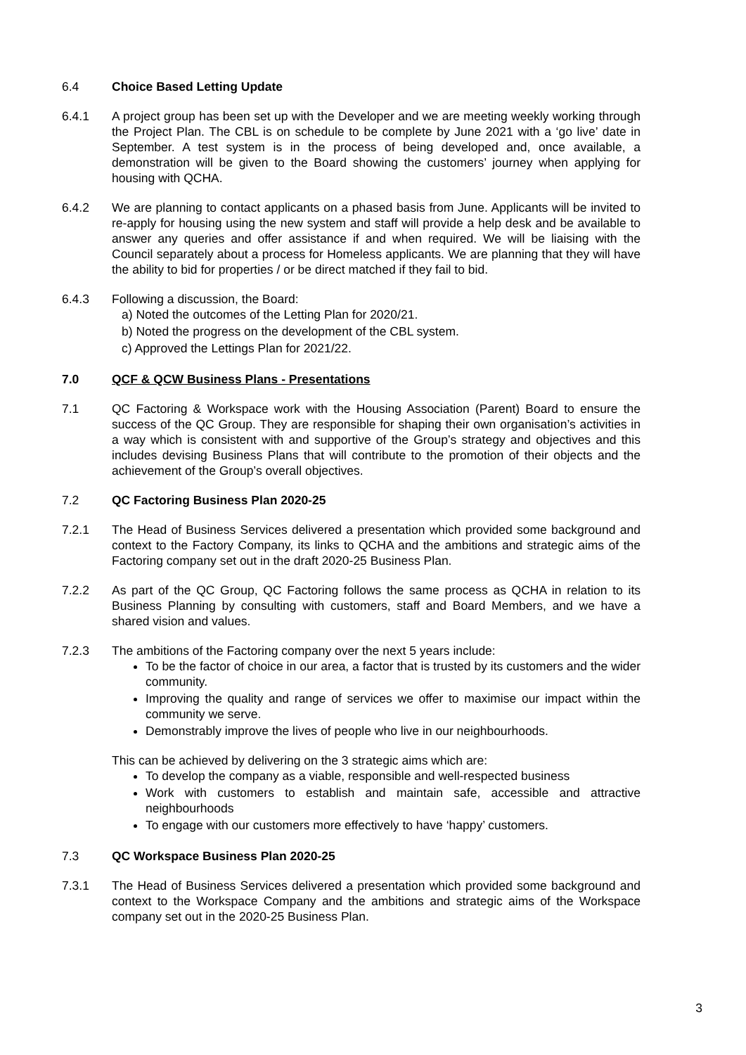6.4 Choice Based Letting Update
6.4.1 A project group has been set up with the Developer and we are meeting weekly working through the Project Plan. The CBL is on schedule to be complete by June 2021 with a ‘go live’ date in September. A test system is in the process of being developed and, once available, a demonstration will be given to the Board showing the customers’ journey when applying for housing with QCHA.
6.4.2 We are planning to contact applicants on a phased basis from June. Applicants will be invited to re-apply for housing using the new system and staff will provide a help desk and be available to answer any queries and offer assistance if and when required. We will be liaising with the Council separately about a process for Homeless applicants. We are planning that they will have the ability to bid for properties / or be direct matched if they fail to bid.
6.4.3 Following a discussion, the Board:
a) Noted the outcomes of the Letting Plan for 2020/21.
b) Noted the progress on the development of the CBL system.
c) Approved the Lettings Plan for 2021/22.
7.0 QCF & QCW Business Plans - Presentations
7.1 QC Factoring & Workspace work with the Housing Association (Parent) Board to ensure the success of the QC Group. They are responsible for shaping their own organisation’s activities in a way which is consistent with and supportive of the Group’s strategy and objectives and this includes devising Business Plans that will contribute to the promotion of their objects and the achievement of the Group’s overall objectives.
7.2 QC Factoring Business Plan 2020-25
7.2.1 The Head of Business Services delivered a presentation which provided some background and context to the Factory Company, its links to QCHA and the ambitions and strategic aims of the Factoring company set out in the draft 2020-25 Business Plan.
7.2.2 As part of the QC Group, QC Factoring follows the same process as QCHA in relation to its Business Planning by consulting with customers, staff and Board Members, and we have a shared vision and values.
7.2.3 The ambitions of the Factoring company over the next 5 years include:
To be the factor of choice in our area, a factor that is trusted by its customers and the wider community.
Improving the quality and range of services we offer to maximise our impact within the community we serve.
Demonstrably improve the lives of people who live in our neighbourhoods.
This can be achieved by delivering on the 3 strategic aims which are:
To develop the company as a viable, responsible and well-respected business
Work with customers to establish and maintain safe, accessible and attractive neighbourhoods
To engage with our customers more effectively to have ‘happy’ customers.
7.3 QC Workspace Business Plan 2020-25
7.3.1 The Head of Business Services delivered a presentation which provided some background and context to the Workspace Company and the ambitions and strategic aims of the Workspace company set out in the 2020-25 Business Plan.
3